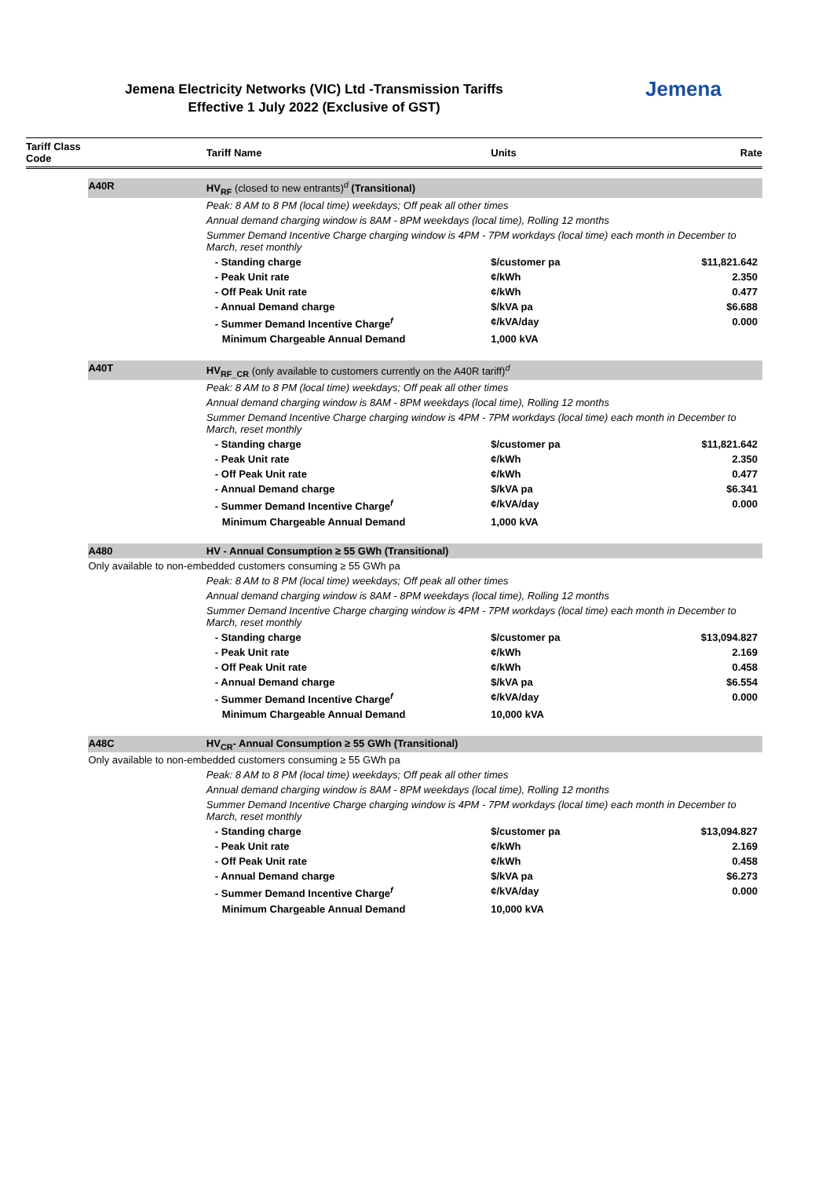Jemena Electricity Networks (VIC) Ltd -Transmission Tariffs
Effective 1 July 2022 (Exclusive of GST)
Jemena
| Tariff Class Code | | Tariff Name | Units | Rate |
| --- | --- | --- | --- | --- |
| | A40R | HV<sub>RF</sub> (closed to new entrants)<sup>d</sup> (Transitional) | | |
| | | Peak: 8 AM to 8 PM (local time) weekdays; Off peak all other times | | |
| | | Annual demand charging window is 8AM - 8PM weekdays (local time), Rolling 12 months | | |
| | | Summer Demand Incentive Charge charging window is 4PM - 7PM workdays (local time) each month in December to March, reset monthly | | |
| | | - Standing charge | $/customer pa | $11,821.642 |
| | | - Peak Unit rate | ¢/kWh | 2.350 |
| | | - Off Peak Unit rate | ¢/kWh | 0.477 |
| | | - Annual Demand charge | $/kVA pa | $6.688 |
| | | - Summer Demand Incentive Charge<sup>f</sup> | ¢/kVA/day | 0.000 |
| | | Minimum Chargeable Annual Demand | 1,000 kVA | |
| | A40T | HV<sub>RF_CR</sub> (only available to customers currently on the A40R tariff)<sup>d</sup> | | |
| | | Peak: 8 AM to 8 PM (local time) weekdays; Off peak all other times | | |
| | | Annual demand charging window is 8AM - 8PM weekdays (local time), Rolling 12 months | | |
| | | Summer Demand Incentive Charge charging window is 4PM - 7PM workdays (local time) each month in December to March, reset monthly | | |
| | | - Standing charge | $/customer pa | $11,821.642 |
| | | - Peak Unit rate | ¢/kWh | 2.350 |
| | | - Off Peak Unit rate | ¢/kWh | 0.477 |
| | | - Annual Demand charge | $/kVA pa | $6.341 |
| | | - Summer Demand Incentive Charge<sup>f</sup> | ¢/kVA/day | 0.000 |
| | | Minimum Chargeable Annual Demand | 1,000 kVA | |
| | A480 | HV - Annual Consumption ≥ 55 GWh (Transitional) | | |
| | Only available to non-embedded customers consuming ≥ 55 GWh pa | | | |
| | | Peak: 8 AM to 8 PM (local time) weekdays; Off peak all other times | | |
| | | Annual demand charging window is 8AM - 8PM weekdays (local time), Rolling 12 months | | |
| | | Summer Demand Incentive Charge charging window is 4PM - 7PM workdays (local time) each month in December to March, reset monthly | | |
| | | - Standing charge | $/customer pa | $13,094.827 |
| | | - Peak Unit rate | ¢/kWh | 2.169 |
| | | - Off Peak Unit rate | ¢/kWh | 0.458 |
| | | - Annual Demand charge | $/kVA pa | $6.554 |
| | | - Summer Demand Incentive Charge<sup>f</sup> | ¢/kVA/day | 0.000 |
| | | Minimum Chargeable Annual Demand | 10,000 kVA | |
| | A48C | HV<sub>CR</sub>- Annual Consumption ≥ 55 GWh (Transitional) | | |
| | Only available to non-embedded customers consuming ≥ 55 GWh pa | | | |
| | | Peak: 8 AM to 8 PM (local time) weekdays; Off peak all other times | | |
| | | Annual demand charging window is 8AM - 8PM weekdays (local time), Rolling 12 months | | |
| | | Summer Demand Incentive Charge charging window is 4PM - 7PM workdays (local time) each month in December to March, reset monthly | | |
| | | - Standing charge | $/customer pa | $13,094.827 |
| | | - Peak Unit rate | ¢/kWh | 2.169 |
| | | - Off Peak Unit rate | ¢/kWh | 0.458 |
| | | - Annual Demand charge | $/kVA pa | $6.273 |
| | | - Summer Demand Incentive Charge<sup>f</sup> | ¢/kVA/day | 0.000 |
| | | Minimum Chargeable Annual Demand | 10,000 kVA | |